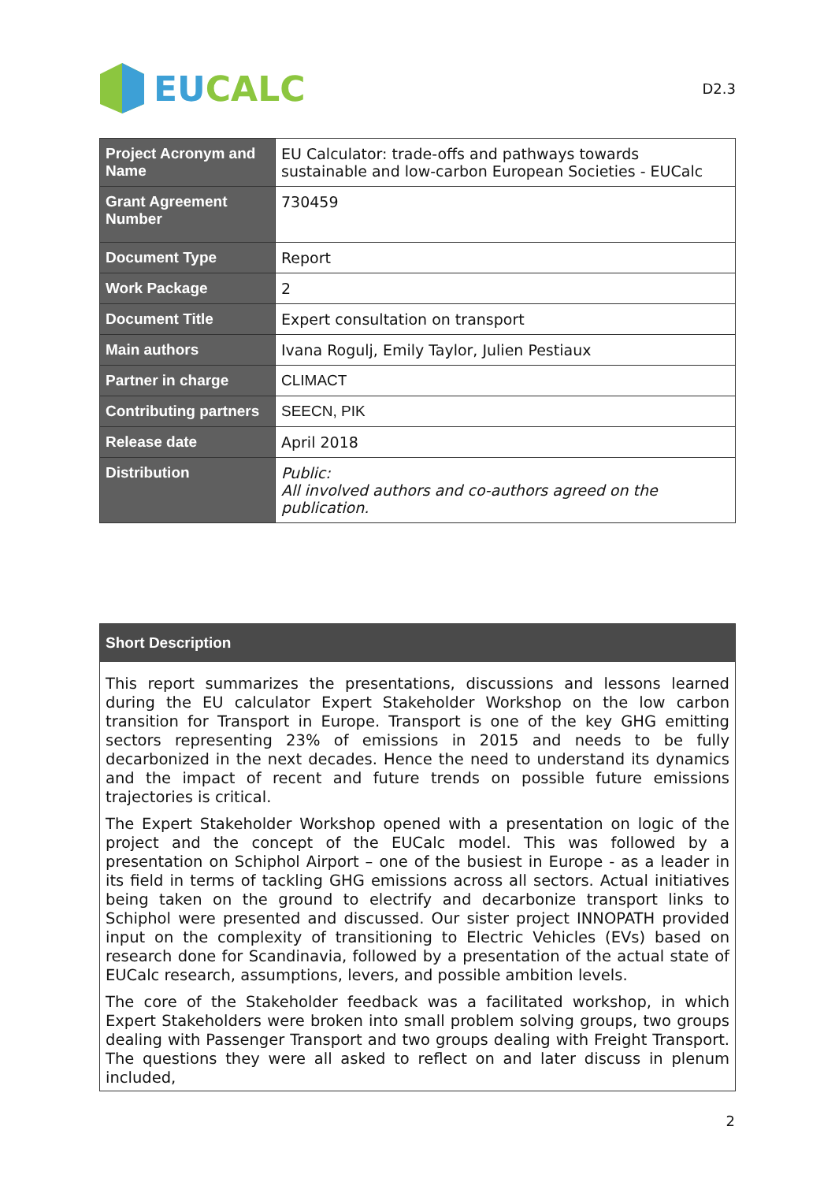EUCALC
D2.3
| Project Acronym and Name | EU Calculator: trade-offs and pathways towards sustainable and low-carbon European Societies - EUCalc |
| Grant Agreement Number | 730459 |
| Document Type | Report |
| Work Package | 2 |
| Document Title | Expert consultation on transport |
| Main authors | Ivana Rogulj, Emily Taylor, Julien Pestiaux |
| Partner in charge | CLIMACT |
| Contributing partners | SEECN, PIK |
| Release date | April 2018 |
| Distribution | Public: All involved authors and co-authors agreed on the publication. |
| Short Description |
| --- |
| This report summarizes the presentations, discussions and lessons learned during the EU calculator Expert Stakeholder Workshop on the low carbon transition for Transport in Europe. Transport is one of the key GHG emitting sectors representing 23% of emissions in 2015 and needs to be fully decarbonized in the next decades. Hence the need to understand its dynamics and the impact of recent and future trends on possible future emissions trajectories is critical. The Expert Stakeholder Workshop opened with a presentation on logic of the project and the concept of the EUCalc model. This was followed by a presentation on Schiphol Airport – one of the busiest in Europe - as a leader in its field in terms of tackling GHG emissions across all sectors. Actual initiatives being taken on the ground to electrify and decarbonize transport links to Schiphol were presented and discussed. Our sister project INNOPATH provided input on the complexity of transitioning to Electric Vehicles (EVs) based on research done for Scandinavia, followed by a presentation of the actual state of EUCalc research, assumptions, levers, and possible ambition levels. The core of the Stakeholder feedback was a facilitated workshop, in which Expert Stakeholders were broken into small problem solving groups, two groups dealing with Passenger Transport and two groups dealing with Freight Transport. The questions they were all asked to reflect on and later discuss in plenum included, |
2